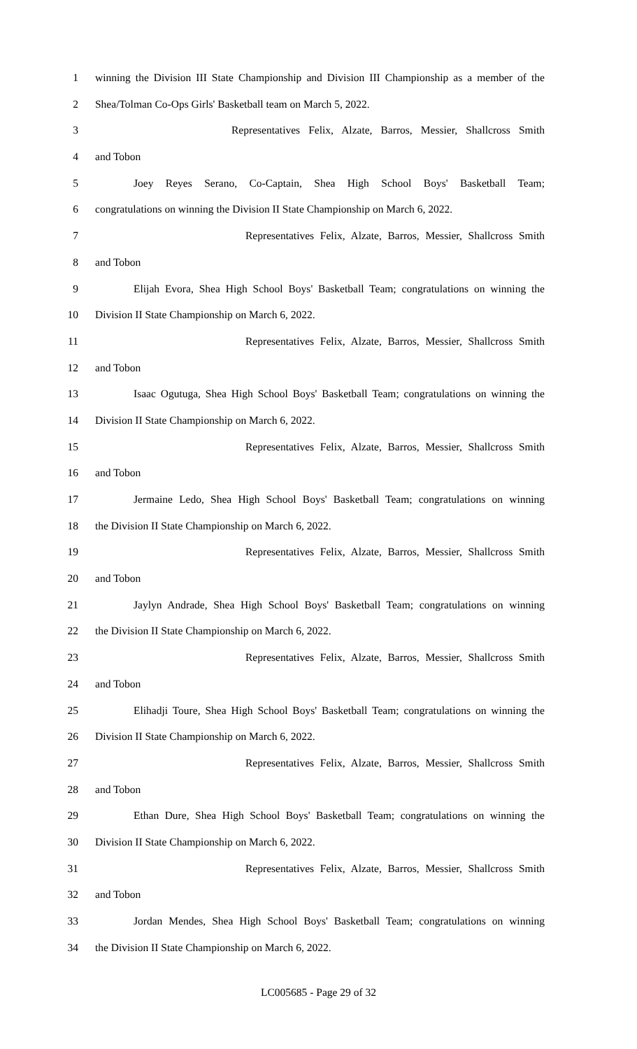1 winning the Division III State Championship and Division III Championship as a member of the
2 Shea/Tolman Co-Ops Girls' Basketball team on March 5, 2022.
3 Representatives Felix, Alzate, Barros, Messier, Shallcross Smith
4 and Tobon
5 Joey Reyes Serano, Co-Captain, Shea High School Boys' Basketball Team;
6 congratulations on winning the Division II State Championship on March 6, 2022.
7 Representatives Felix, Alzate, Barros, Messier, Shallcross Smith
8 and Tobon
9 Elijah Evora, Shea High School Boys' Basketball Team; congratulations on winning the
10 Division II State Championship on March 6, 2022.
11 Representatives Felix, Alzate, Barros, Messier, Shallcross Smith
12 and Tobon
13 Isaac Ogutuga, Shea High School Boys' Basketball Team; congratulations on winning the
14 Division II State Championship on March 6, 2022.
15 Representatives Felix, Alzate, Barros, Messier, Shallcross Smith
16 and Tobon
17 Jermaine Ledo, Shea High School Boys' Basketball Team; congratulations on winning
18 the Division II State Championship on March 6, 2022.
19 Representatives Felix, Alzate, Barros, Messier, Shallcross Smith
20 and Tobon
21 Jaylyn Andrade, Shea High School Boys' Basketball Team; congratulations on winning
22 the Division II State Championship on March 6, 2022.
23 Representatives Felix, Alzate, Barros, Messier, Shallcross Smith
24 and Tobon
25 Elihadji Toure, Shea High School Boys' Basketball Team; congratulations on winning the
26 Division II State Championship on March 6, 2022.
27 Representatives Felix, Alzate, Barros, Messier, Shallcross Smith
28 and Tobon
29 Ethan Dure, Shea High School Boys' Basketball Team; congratulations on winning the
30 Division II State Championship on March 6, 2022.
31 Representatives Felix, Alzate, Barros, Messier, Shallcross Smith
32 and Tobon
33 Jordan Mendes, Shea High School Boys' Basketball Team; congratulations on winning
34 the Division II State Championship on March 6, 2022.
LC005685 - Page 29 of 32